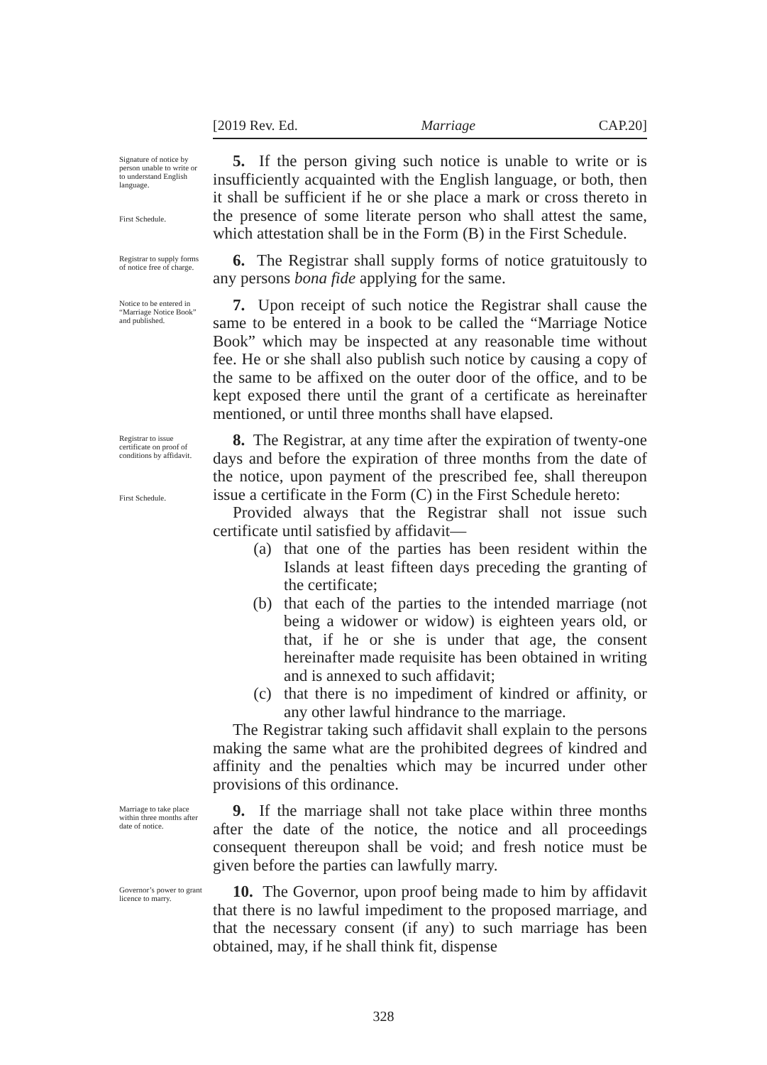[2019 Rev. Ed. Marriage CAP.20]
Signature of notice by person unable to write or to understand English language.
First Schedule.
5. If the person giving such notice is unable to write or is insufficiently acquainted with the English language, or both, then it shall be sufficient if he or she place a mark or cross thereto in the presence of some literate person who shall attest the same, which attestation shall be in the Form (B) in the First Schedule.
Registrar to supply forms of notice free of charge.
6. The Registrar shall supply forms of notice gratuitously to any persons bona fide applying for the same.
Notice to be entered in “Marriage Notice Book” and published.
7. Upon receipt of such notice the Registrar shall cause the same to be entered in a book to be called the “Marriage Notice Book” which may be inspected at any reasonable time without fee. He or she shall also publish such notice by causing a copy of the same to be affixed on the outer door of the office, and to be kept exposed there until the grant of a certificate as hereinafter mentioned, or until three months shall have elapsed.
Registrar to issue certificate on proof of conditions by affidavit.
First Schedule.
8. The Registrar, at any time after the expiration of twenty-one days and before the expiration of three months from the date of the notice, upon payment of the prescribed fee, shall thereupon issue a certificate in the Form (C) in the First Schedule hereto:
Provided always that the Registrar shall not issue such certificate until satisfied by affidavit—
(a) that one of the parties has been resident within the Islands at least fifteen days preceding the granting of the certificate;
(b) that each of the parties to the intended marriage (not being a widower or widow) is eighteen years old, or that, if he or she is under that age, the consent hereinafter made requisite has been obtained in writing and is annexed to such affidavit;
(c) that there is no impediment of kindred or affinity, or any other lawful hindrance to the marriage.
The Registrar taking such affidavit shall explain to the persons making the same what are the prohibited degrees of kindred and affinity and the penalties which may be incurred under other provisions of this ordinance.
Marriage to take place within three months after date of notice.
9. If the marriage shall not take place within three months after the date of the notice, the notice and all proceedings consequent thereupon shall be void; and fresh notice must be given before the parties can lawfully marry.
Governor’s power to grant licence to marry.
10. The Governor, upon proof being made to him by affidavit that there is no lawful impediment to the proposed marriage, and that the necessary consent (if any) to such marriage has been obtained, may, if he shall think fit, dispense
328